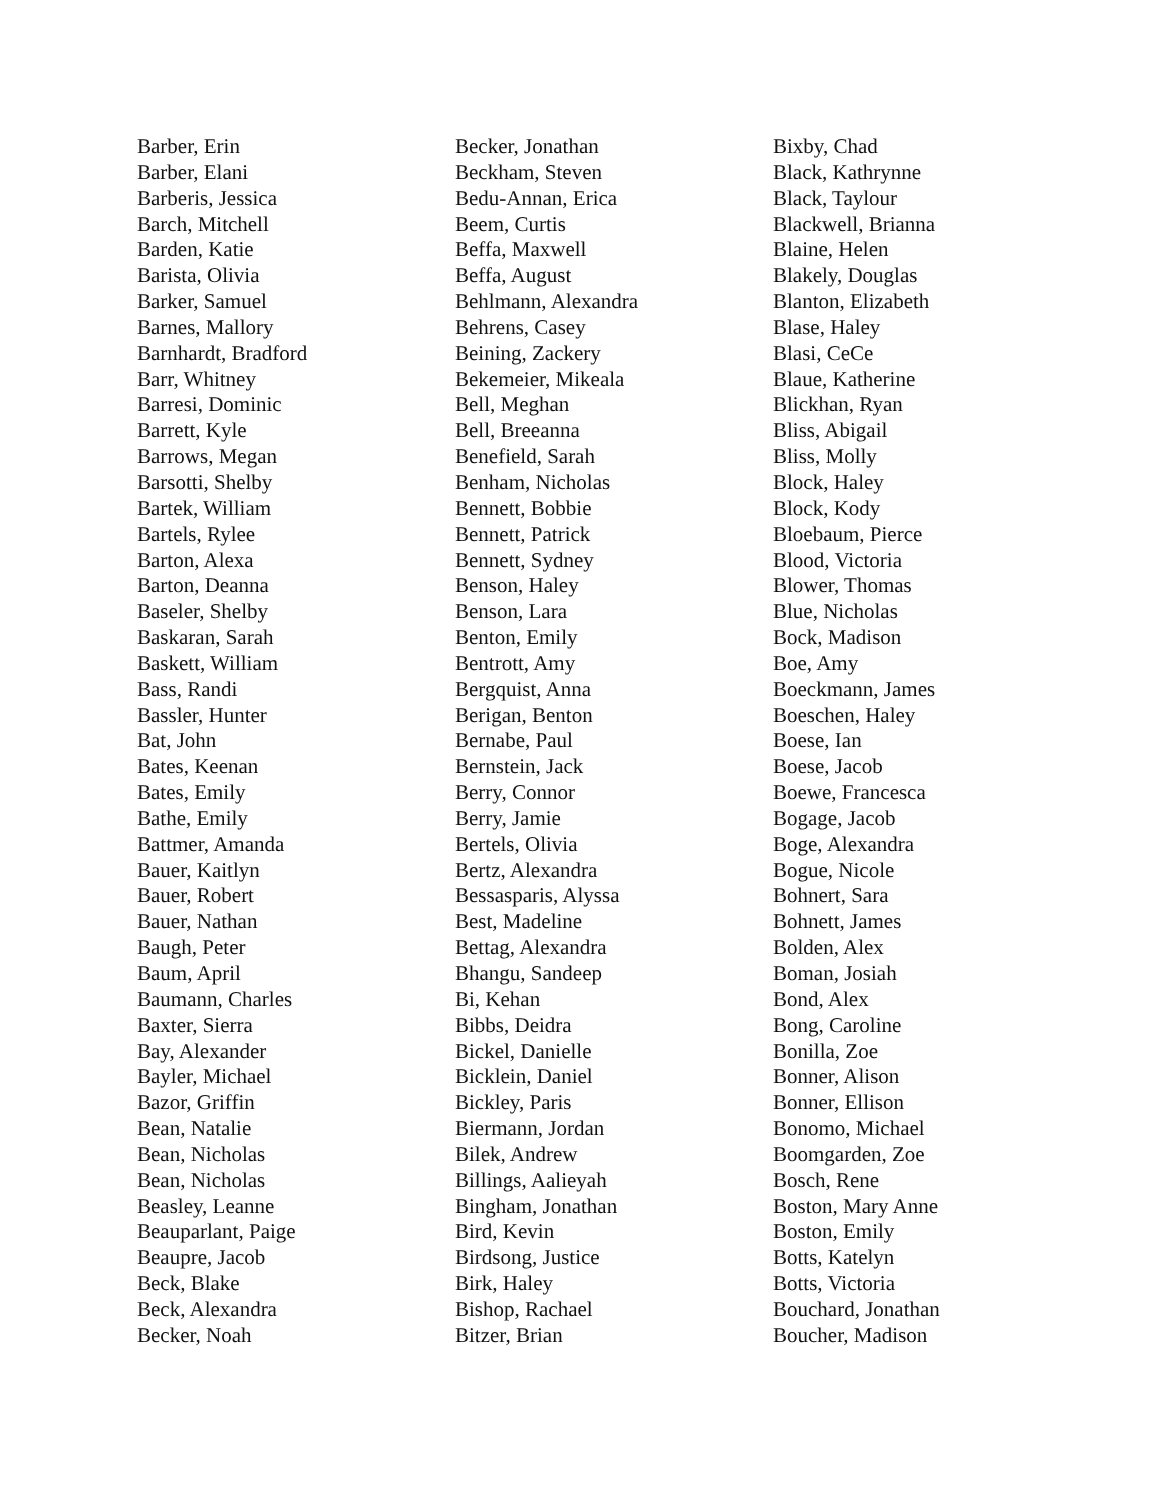Barber, Erin
Barber, Elani
Barberis, Jessica
Barch, Mitchell
Barden, Katie
Barista, Olivia
Barker, Samuel
Barnes, Mallory
Barnhardt, Bradford
Barr, Whitney
Barresi, Dominic
Barrett, Kyle
Barrows, Megan
Barsotti, Shelby
Bartek, William
Bartels, Rylee
Barton, Alexa
Barton, Deanna
Baseler, Shelby
Baskaran, Sarah
Baskett, William
Bass, Randi
Bassler, Hunter
Bat, John
Bates, Keenan
Bates, Emily
Bathe, Emily
Battmer, Amanda
Bauer, Kaitlyn
Bauer, Robert
Bauer, Nathan
Baugh, Peter
Baum, April
Baumann, Charles
Baxter, Sierra
Bay, Alexander
Bayler, Michael
Bazor, Griffin
Bean, Natalie
Bean, Nicholas
Bean, Nicholas
Beasley, Leanne
Beauparlant, Paige
Beaupre, Jacob
Beck, Blake
Beck, Alexandra
Becker, Noah
Becker, Jonathan
Beckham, Steven
Bedu-Annan, Erica
Beem, Curtis
Beffa, Maxwell
Beffa, August
Behlmann, Alexandra
Behrens, Casey
Beining, Zackery
Bekemeier, Mikeala
Bell, Meghan
Bell, Breeanna
Benefield, Sarah
Benham, Nicholas
Bennett, Bobbie
Bennett, Patrick
Bennett, Sydney
Benson, Haley
Benson, Lara
Benton, Emily
Bentrott, Amy
Bergquist, Anna
Berigan, Benton
Bernabe, Paul
Bernstein, Jack
Berry, Connor
Berry, Jamie
Bertels, Olivia
Bertz, Alexandra
Bessasparis, Alyssa
Best, Madeline
Bettag, Alexandra
Bhangu, Sandeep
Bi, Kehan
Bibbs, Deidra
Bickel, Danielle
Bicklein, Daniel
Bickley, Paris
Biermann, Jordan
Bilek, Andrew
Billings, Aalieyah
Bingham, Jonathan
Bird, Kevin
Birdsong, Justice
Birk, Haley
Bishop, Rachael
Bitzer, Brian
Bixby, Chad
Black, Kathrynne
Black, Taylour
Blackwell, Brianna
Blaine, Helen
Blakely, Douglas
Blanton, Elizabeth
Blase, Haley
Blasi, CeCe
Blaue, Katherine
Blickhan, Ryan
Bliss, Abigail
Bliss, Molly
Block, Haley
Block, Kody
Bloebaum, Pierce
Blood, Victoria
Blower, Thomas
Blue, Nicholas
Bock, Madison
Boe, Amy
Boeckmann, James
Boeschen, Haley
Boese, Ian
Boese, Jacob
Boewe, Francesca
Bogage, Jacob
Boge, Alexandra
Bogue, Nicole
Bohnert, Sara
Bohnett, James
Bolden, Alex
Boman, Josiah
Bond, Alex
Bong, Caroline
Bonilla, Zoe
Bonner, Alison
Bonner, Ellison
Bonomo, Michael
Boomgarden, Zoe
Bosch, Rene
Boston, Mary Anne
Boston, Emily
Botts, Katelyn
Botts, Victoria
Bouchard, Jonathan
Boucher, Madison